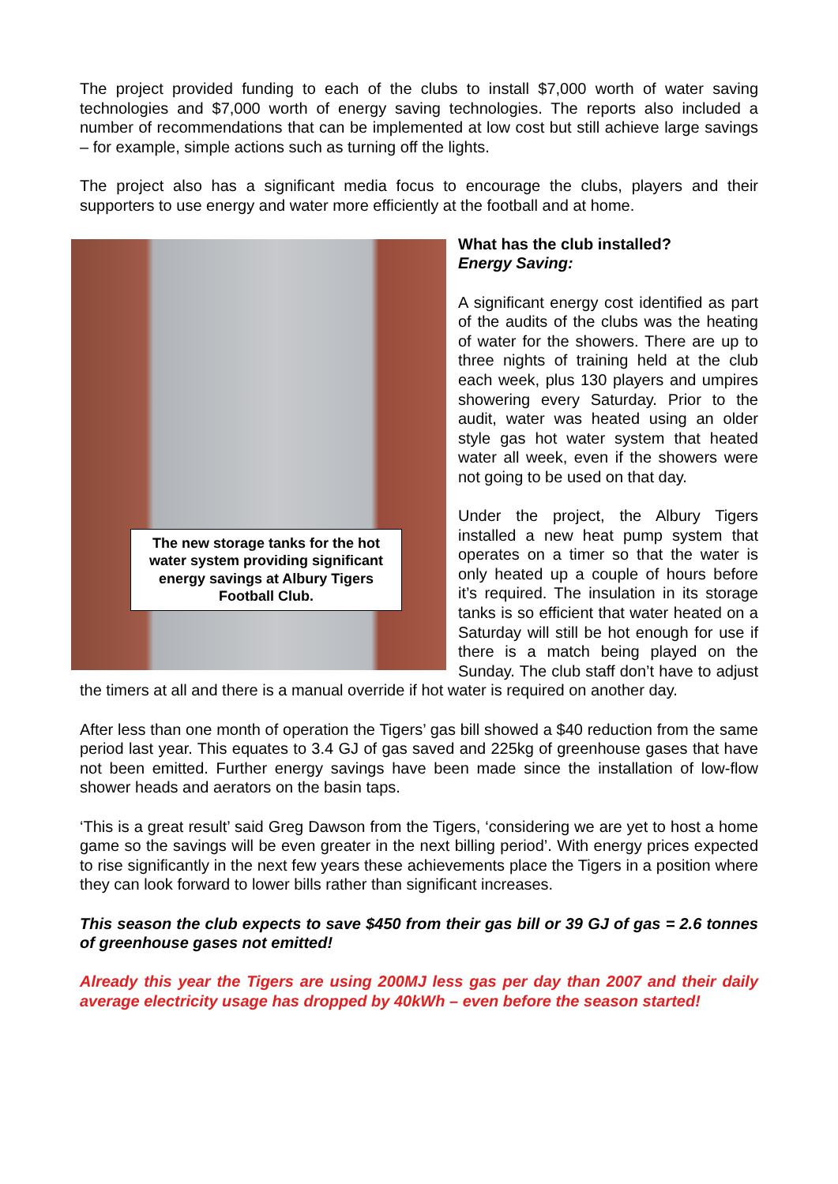The project provided funding to each of the clubs to install $7,000 worth of water saving technologies and $7,000 worth of energy saving technologies. The reports also included a number of recommendations that can be implemented at low cost but still achieve large savings – for example, simple actions such as turning off the lights.
The project also has a significant media focus to encourage the clubs, players and their supporters to use energy and water more efficiently at the football and at home.
The new storage tanks for the hot water system providing significant energy savings at Albury Tigers Football Club.
What has the club installed?
Energy Saving:
A significant energy cost identified as part of the audits of the clubs was the heating of water for the showers. There are up to three nights of training held at the club each week, plus 130 players and umpires showering every Saturday. Prior to the audit, water was heated using an older style gas hot water system that heated water all week, even if the showers were not going to be used on that day.
Under the project, the Albury Tigers installed a new heat pump system that operates on a timer so that the water is only heated up a couple of hours before it’s required. The insulation in its storage tanks is so efficient that water heated on a Saturday will still be hot enough for use if there is a match being played on the Sunday. The club staff don’t have to adjust the timers at all and there is a manual override if hot water is required on another day.
After less than one month of operation the Tigers’ gas bill showed a $40 reduction from the same period last year. This equates to 3.4 GJ of gas saved and 225kg of greenhouse gases that have not been emitted. Further energy savings have been made since the installation of low-flow shower heads and aerators on the basin taps.
‘This is a great result’ said Greg Dawson from the Tigers, ‘considering we are yet to host a home game so the savings will be even greater in the next billing period’. With energy prices expected to rise significantly in the next few years these achievements place the Tigers in a position where they can look forward to lower bills rather than significant increases.
This season the club expects to save $450 from their gas bill or 39 GJ of gas = 2.6 tonnes of greenhouse gases not emitted!
Already this year the Tigers are using 200MJ less gas per day than 2007 and their daily average electricity usage has dropped by 40kWh – even before the season started!